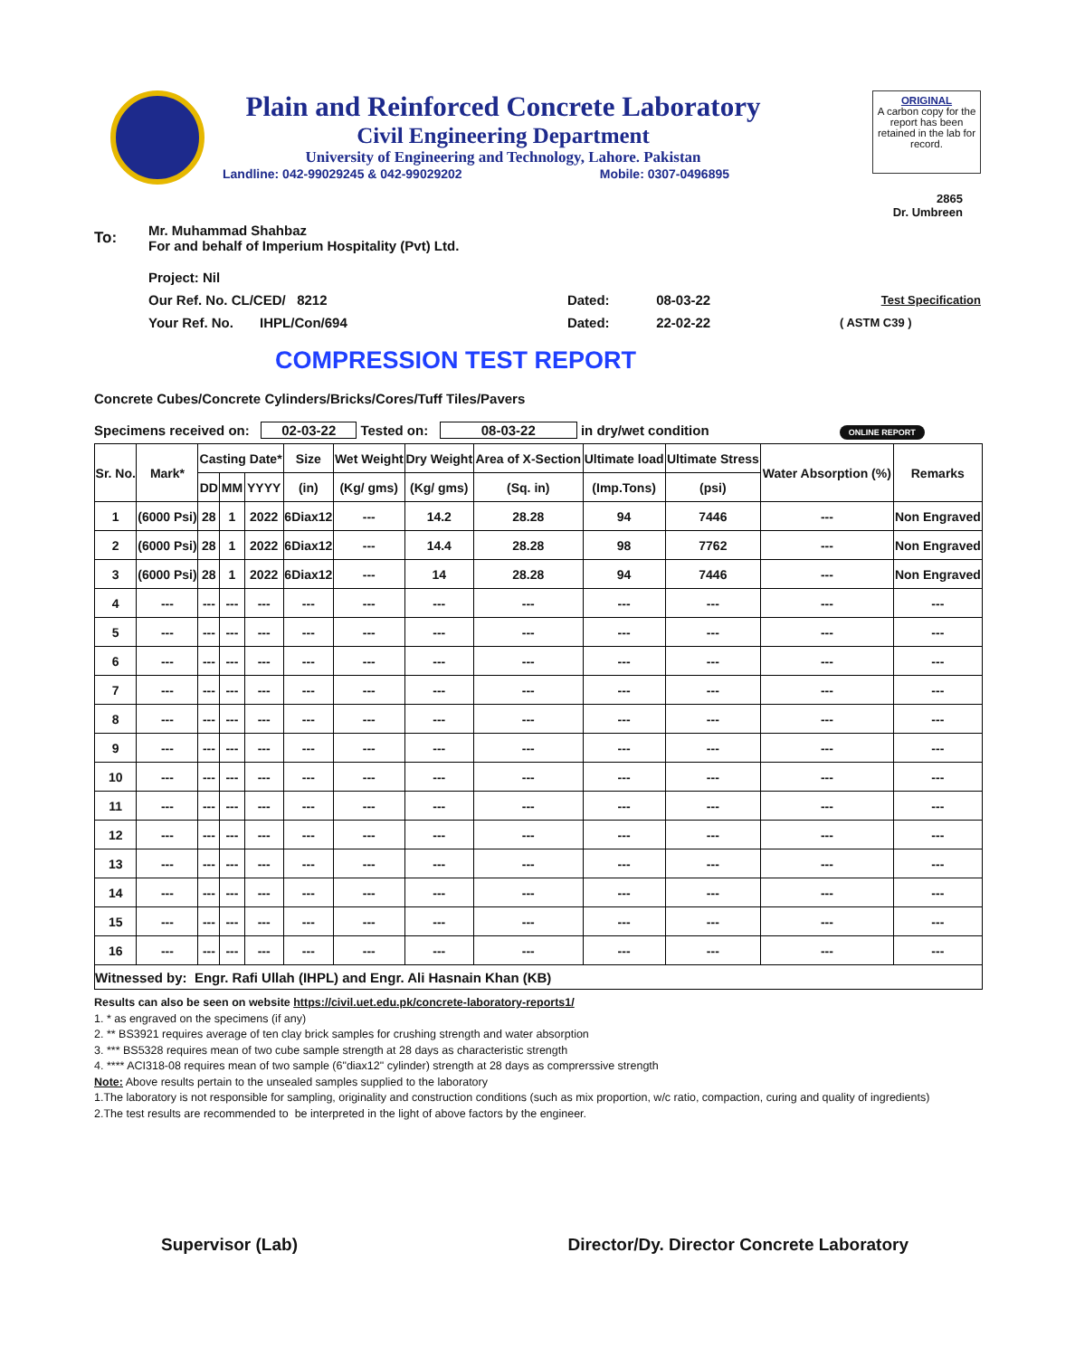Plain and Reinforced Concrete Laboratory
Civil Engineering Department
University of Engineering and Technology, Lahore. Pakistan
Landline: 042-99029245 & 042-99029202 Mobile: 0307-0496895
ORIGINAL
A carbon copy for the report has been retained in the lab for record.
2865
Dr. Umbreen
| To: | Mr. Muhammad Shahbaz For and behalf of Imperium Hospitality (Pvt) Ltd. | | | | |
| | Project: Nil | | | | |
| | Our Ref. No. CL/CED/ 8212 | | Dated: | 08-03-22 | Test Specification |
| | Your Ref. No. IHPL/Con/694 | | Dated: | 22-02-22 | ( ASTM C39 ) |
COMPRESSION TEST REPORT
Concrete Cubes/Concrete Cylinders/Bricks/Cores/Tuff Tiles/Pavers
Specimens received on: 02-03-22 Tested on: 08-03-22 in dry/wet condition ONLINE REPORT
| Sr. No. | Mark* | Casting Date* | | | Size | Wet Weight | Dry Weight | Area of X-Section | Ultimate load | Ultimate Stress | Water Absorption (%) | Remarks |
| --- | --- | --- | --- | --- | --- | --- | --- | --- | --- | --- | --- | --- |
| | | DD | MM | YYYY | (in) | (Kg/ gms) | (Kg/ gms) | (Sq. in) | (Imp.Tons) | (psi) | | |
| 1 | (6000 Psi) | 28 | 1 | 2022 | 6Diax12 | --- | 14.2 | 28.28 | 94 | 7446 | --- | Non Engraved |
| 2 | (6000 Psi) | 28 | 1 | 2022 | 6Diax12 | --- | 14.4 | 28.28 | 98 | 7762 | --- | Non Engraved |
| 3 | (6000 Psi) | 28 | 1 | 2022 | 6Diax12 | --- | 14 | 28.28 | 94 | 7446 | --- | Non Engraved |
| 4 | --- | --- | --- | --- | --- | --- | --- | --- | --- | --- | --- | --- |
| 5 | --- | --- | --- | --- | --- | --- | --- | --- | --- | --- | --- | --- |
| 6 | --- | --- | --- | --- | --- | --- | --- | --- | --- | --- | --- | --- |
| 7 | --- | --- | --- | --- | --- | --- | --- | --- | --- | --- | --- | --- |
| 8 | --- | --- | --- | --- | --- | --- | --- | --- | --- | --- | --- | --- |
| 9 | --- | --- | --- | --- | --- | --- | --- | --- | --- | --- | --- | --- |
| 10 | --- | --- | --- | --- | --- | --- | --- | --- | --- | --- | --- | --- |
| 11 | --- | --- | --- | --- | --- | --- | --- | --- | --- | --- | --- | --- |
| 12 | --- | --- | --- | --- | --- | --- | --- | --- | --- | --- | --- | --- |
| 13 | --- | --- | --- | --- | --- | --- | --- | --- | --- | --- | --- | --- |
| 14 | --- | --- | --- | --- | --- | --- | --- | --- | --- | --- | --- | --- |
| 15 | --- | --- | --- | --- | --- | --- | --- | --- | --- | --- | --- | --- |
| 16 | --- | --- | --- | --- | --- | --- | --- | --- | --- | --- | --- | --- |
| Witnessed by: Engr. Rafi Ullah (IHPL) and Engr. Ali Hasnain Khan (KB) | | | | | | | | | | | | |
Results can also be seen on website https://civil.uet.edu.pk/concrete-laboratory-reports1/
1. * as engraved on the specimens (if any)
2. ** BS3921 requires average of ten clay brick samples for crushing strength and water absorption
3. *** BS5328 requires mean of two cube sample strength at 28 days as characteristic strength
4. **** ACI318-08 requires mean of two sample (6"diax12" cylinder) strength at 28 days as comprerssive strength
Note: Above results pertain to the unsealed samples supplied to the laboratory
1.The laboratory is not responsible for sampling, originality and construction conditions (such as mix proportion, w/c ratio, compaction, curing and quality of ingredients)
2.The test results are recommended to be interpreted in the light of above factors by the engineer.
Supervisor (Lab) Director/Dy. Director Concrete Laboratory